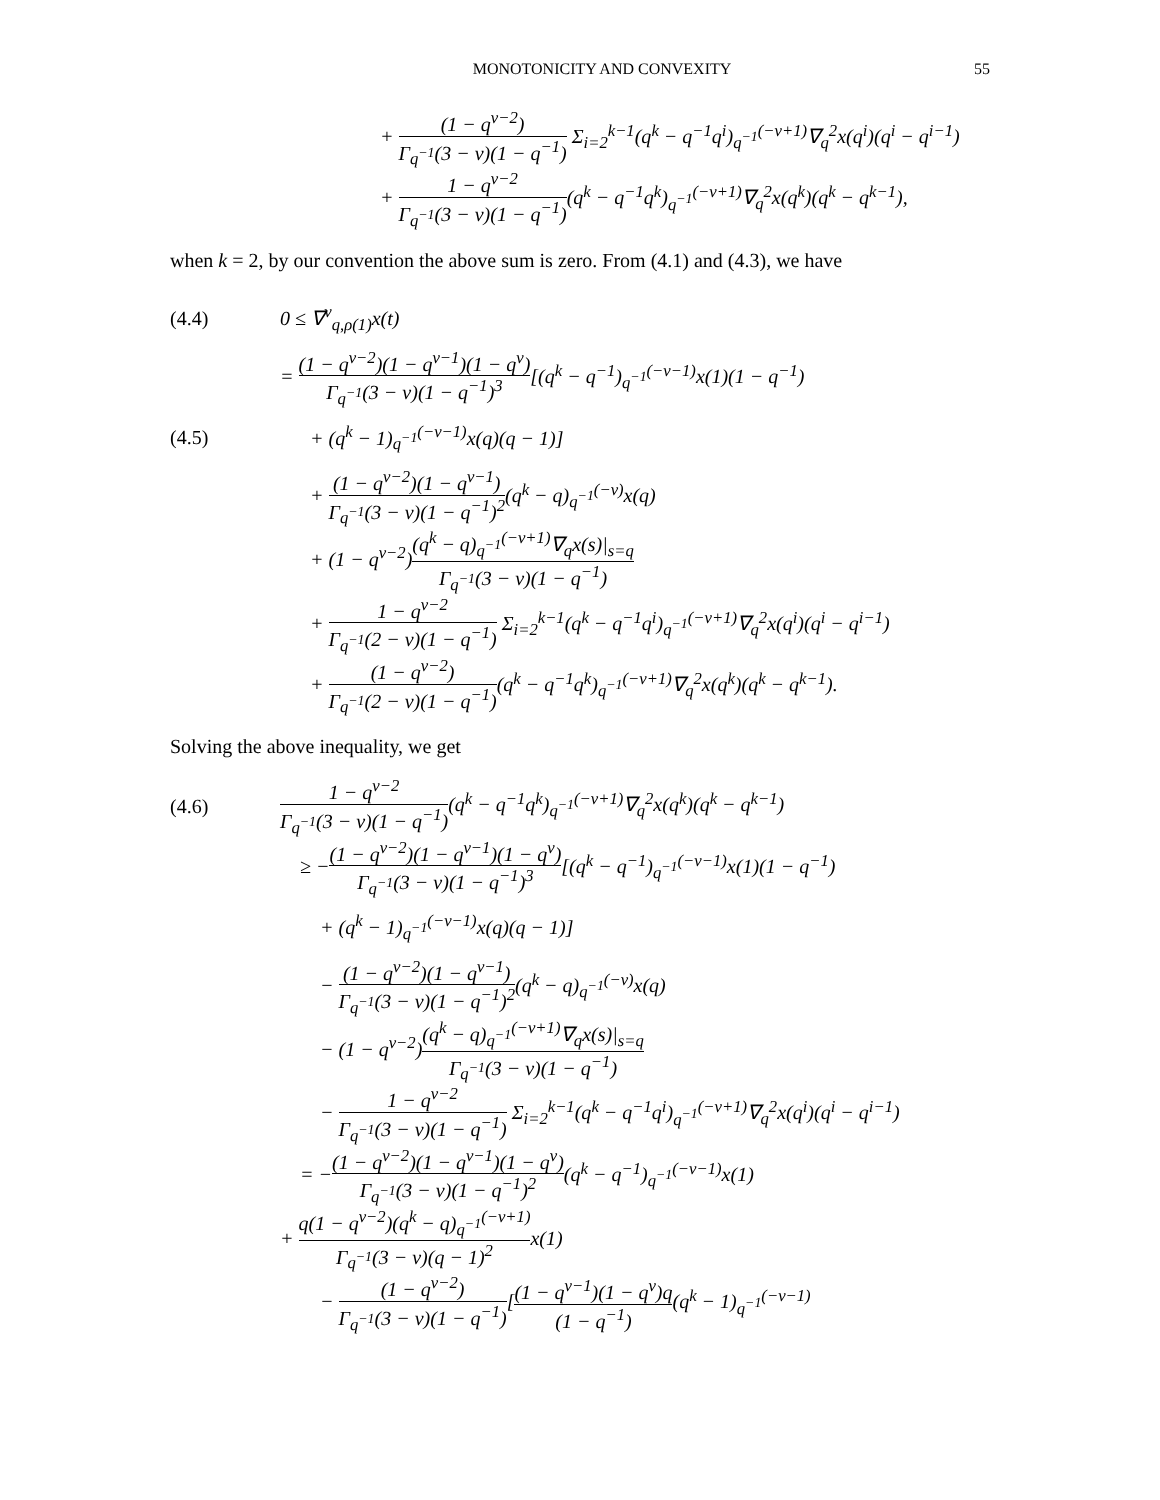MONOTONICITY AND CONVEXITY 55
+ (1 − q<sup>ν−2</sup>) Γ<sub>q<sup>−1</sup></sub>(3 − ν)(1 − q<sup>−1</sup>) Σ<sub>i=2</sub><sup>k−1</sup>(q<sup>k</sup> − q<sup>−1</sup>q<sup>i</sup>)<sub>q<sup>−1</sup></sub><sup>(−ν+1)</sup>∇<sub>q</sub><sup>2</sup>x(q<sup>i</sup>)(q<sup>i</sup> − q<sup>i−1</sup>)
+ 1 − q<sup>ν−2</sup> Γ<sub>q<sup>−1</sup></sub>(3 − ν)(1 − q<sup>−1</sup>)(q<sup>k</sup> − q<sup>−1</sup>q<sup>k</sup>)<sub>q<sup>−1</sup></sub><sup>(−ν+1)</sup>∇<sub>q</sub><sup>2</sup>x(q<sup>k</sup>)(q<sup>k</sup> − q<sup>k−1</sup>),
when k = 2, by our convention the above sum is zero. From (4.1) and (4.3), we have
(4.4) 0 ≤ ∇<sup>ν</sup><sub>q,ρ(1)</sub>x(t)
= (1 − q<sup>ν−2</sup>)(1 − q<sup>ν−1</sup>)(1 − q<sup>ν</sup>) Γ<sub>q<sup>−1</sup></sub>(3 − ν)(1 − q<sup>−1</sup>)<sup>3</sup>[(q<sup>k</sup> − q<sup>−1</sup>)<sub>q<sup>−1</sup></sub><sup>(−ν−1)</sup>x(1)(1 − q<sup>−1</sup>)
(4.5)
+ (q<sup>k</sup> − 1)<sub>q<sup>−1</sup></sub><sup>(−ν−1)</sup>x(q)(q − 1)]
+ (1 − q<sup>ν−2</sup>)(1 − q<sup>ν−1</sup>) Γ<sub>q<sup>−1</sup></sub>(3 − ν)(1 − q<sup>−1</sup>)<sup>2</sup>(q<sup>k</sup> − q)<sub>q<sup>−1</sup></sub><sup>(−ν)</sup>x(q)
+ (1 − q<sup>ν−2</sup>)(q<sup>k</sup> − q)<sub>q<sup>−1</sup></sub><sup>(−ν+1)</sup>∇<sub>q</sub>x(s)|<sub>s=q</sub> Γ<sub>q<sup>−1</sup></sub>(3 − ν)(1 − q<sup>−1</sup>)
+ 1 − q<sup>ν−2</sup> Γ<sub>q<sup>−1</sup></sub>(2 − ν)(1 − q<sup>−1</sup>) Σ<sub>i=2</sub><sup>k−1</sup>(q<sup>k</sup> − q<sup>−1</sup>q<sup>i</sup>)<sub>q<sup>−1</sup></sub><sup>(−ν+1)</sup>∇<sub>q</sub><sup>2</sup>x(q<sup>i</sup>)(q<sup>i</sup> − q<sup>i−1</sup>)
+ (1 − q<sup>ν−2</sup>) Γ<sub>q<sup>−1</sup></sub>(2 − ν)(1 − q<sup>−1</sup>)(q<sup>k</sup> − q<sup>−1</sup>q<sup>k</sup>)<sub>q<sup>−1</sup></sub><sup>(−ν+1)</sup>∇<sub>q</sub><sup>2</sup>x(q<sup>k</sup>)(q<sup>k</sup> − q<sup>k−1</sup>).
Solving the above inequality, we get
(4.6)
1 − q<sup>ν−2</sup> Γ<sub>q<sup>−1</sup></sub>(3 − ν)(1 − q<sup>−1</sup>)(q<sup>k</sup> − q<sup>−1</sup>q<sup>k</sup>)<sub>q<sup>−1</sup></sub><sup>(−ν+1)</sup>∇<sub>q</sub><sup>2</sup>x(q<sup>k</sup>)(q<sup>k</sup> − q<sup>k−1</sup>)
≥ −(1 − q<sup>ν−2</sup>)(1 − q<sup>ν−1</sup>)(1 − q<sup>ν</sup>) Γ<sub>q<sup>−1</sup></sub>(3 − ν)(1 − q<sup>−1</sup>)<sup>3</sup>[(q<sup>k</sup> − q<sup>−1</sup>)<sub>q<sup>−1</sup></sub><sup>(−ν−1)</sup>x(1)(1 − q<sup>−1</sup>)
+ (q<sup>k</sup> − 1)<sub>q<sup>−1</sup></sub><sup>(−ν−1)</sup>x(q)(q − 1)]
− (1 − q<sup>ν−2</sup>)(1 − q<sup>ν−1</sup>) Γ<sub>q<sup>−1</sup></sub>(3 − ν)(1 − q<sup>−1</sup>)<sup>2</sup>(q<sup>k</sup> − q)<sub>q<sup>−1</sup></sub><sup>(−ν)</sup>x(q)
− (1 − q<sup>ν−2</sup>)(q<sup>k</sup> − q)<sub>q<sup>−1</sup></sub><sup>(−ν+1)</sup>∇<sub>q</sub>x(s)|<sub>s=q</sub> Γ<sub>q<sup>−1</sup></sub>(3 − ν)(1 − q<sup>−1</sup>)
− 1 − q<sup>ν−2</sup> Γ<sub>q<sup>−1</sup></sub>(3 − ν)(1 − q<sup>−1</sup>) Σ<sub>i=2</sub><sup>k−1</sup>(q<sup>k</sup> − q<sup>−1</sup>q<sup>i</sup>)<sub>q<sup>−1</sup></sub><sup>(−ν+1)</sup>∇<sub>q</sub><sup>2</sup>x(q<sup>i</sup>)(q<sup>i</sup> − q<sup>i−1</sup>)
= −(1 − q<sup>ν−2</sup>)(1 − q<sup>ν−1</sup>)(1 − q<sup>ν</sup>) Γ<sub>q<sup>−1</sup></sub>(3 − ν)(1 − q<sup>−1</sup>)<sup>2</sup>(q<sup>k</sup> − q<sup>−1</sup>)<sub>q<sup>−1</sup></sub><sup>(−ν−1)</sup>x(1)
+ q(1 − q<sup>ν−2</sup>)(q<sup>k</sup> − q)<sub>q<sup>−1</sup></sub><sup>(−ν+1)</sup> Γ<sub>q<sup>−1</sup></sub>(3 − ν)(q − 1)<sup>2</sup>x(1)
− (1 − q<sup>ν−2</sup>) Γ<sub>q<sup>−1</sup></sub>(3 − ν)(1 − q<sup>−1</sup>)[(1 − q<sup>ν−1</sup>)(1 − q<sup>ν</sup>)q (1 − q<sup>−1</sup>)(q<sup>k</sup> − 1)<sub>q<sup>−1</sup></sub><sup>(−ν−1)</sup>